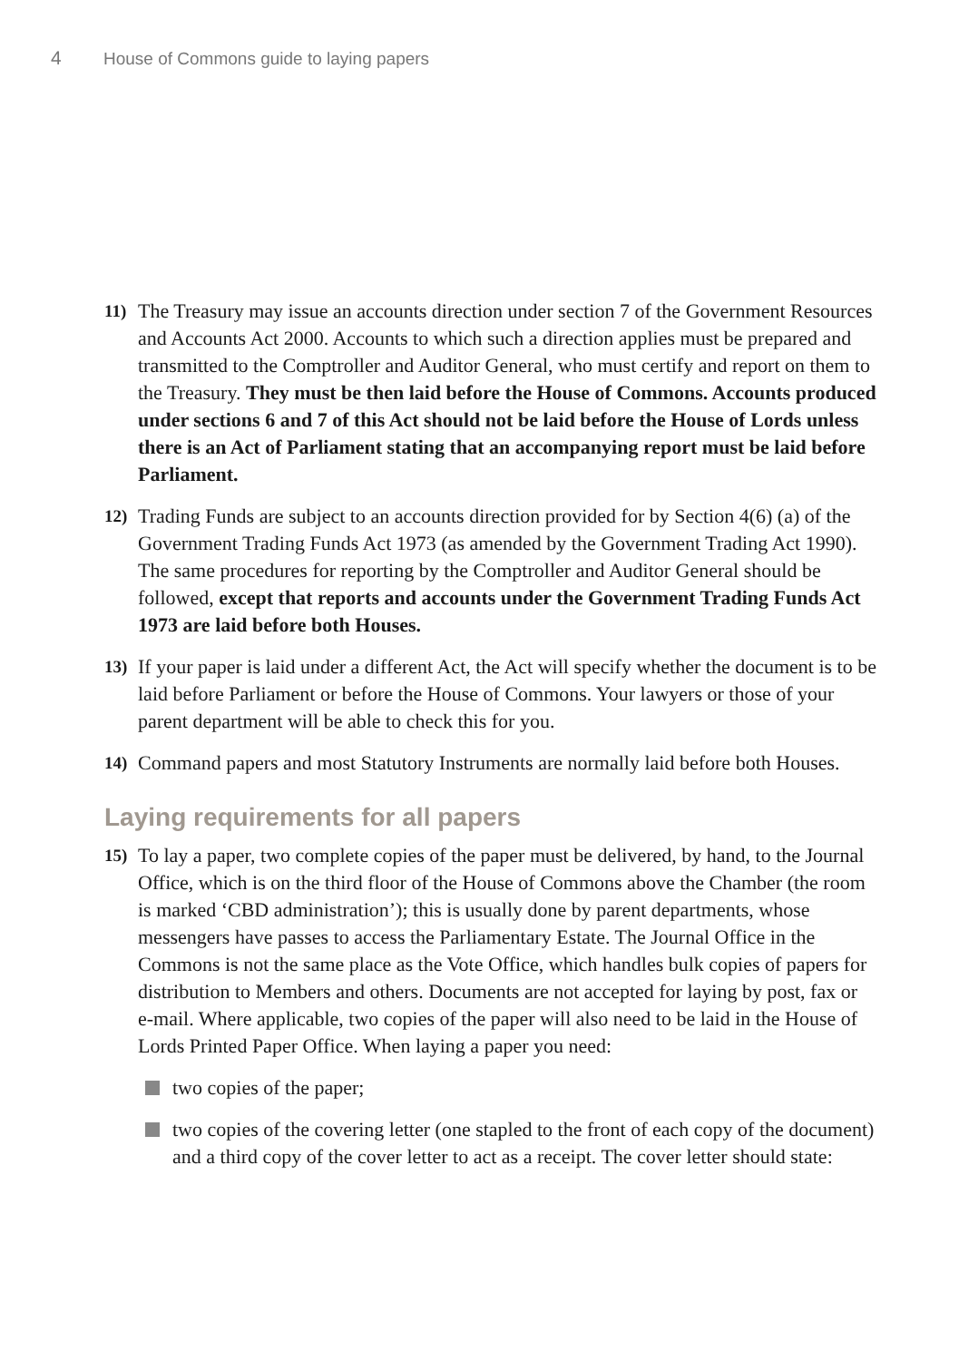4 House of Commons guide to laying papers
11)
The Treasury may issue an accounts direction under section 7 of the Government Resources and Accounts Act 2000. Accounts to which such a direction applies must be prepared and transmitted to the Comptroller and Auditor General, who must certify and report on them to the Treasury. They must be then laid before the House of Commons. Accounts produced under sections 6 and 7 of this Act should not be laid before the House of Lords unless there is an Act of Parliament stating that an accompanying report must be laid before Parliament.
12)
Trading Funds are subject to an accounts direction provided for by Section 4(6) (a) of the Government Trading Funds Act 1973 (as amended by the Government Trading Act 1990). The same procedures for reporting by the Comptroller and Auditor General should be followed, except that reports and accounts under the Government Trading Funds Act 1973 are laid before both Houses.
13)
If your paper is laid under a different Act, the Act will specify whether the document is to be laid before Parliament or before the House of Commons. Your lawyers or those of your parent department will be able to check this for you.
14)
Command papers and most Statutory Instruments are normally laid before both Houses.
Laying requirements for all papers
15)
To lay a paper, two complete copies of the paper must be delivered, by hand, to the Journal Office, which is on the third floor of the House of Commons above the Chamber (the room is marked ‘CBD administration’); this is usually done by parent departments, whose messengers have passes to access the Parliamentary Estate. The Journal Office in the Commons is not the same place as the Vote Office, which handles bulk copies of papers for distribution to Members and others. Documents are not accepted for laying by post, fax or e-mail. Where applicable, two copies of the paper will also need to be laid in the House of Lords Printed Paper Office. When laying a paper you need:
two copies of the paper;
two copies of the covering letter (one stapled to the front of each copy of the document) and a third copy of the cover letter to act as a receipt. The cover letter should state: